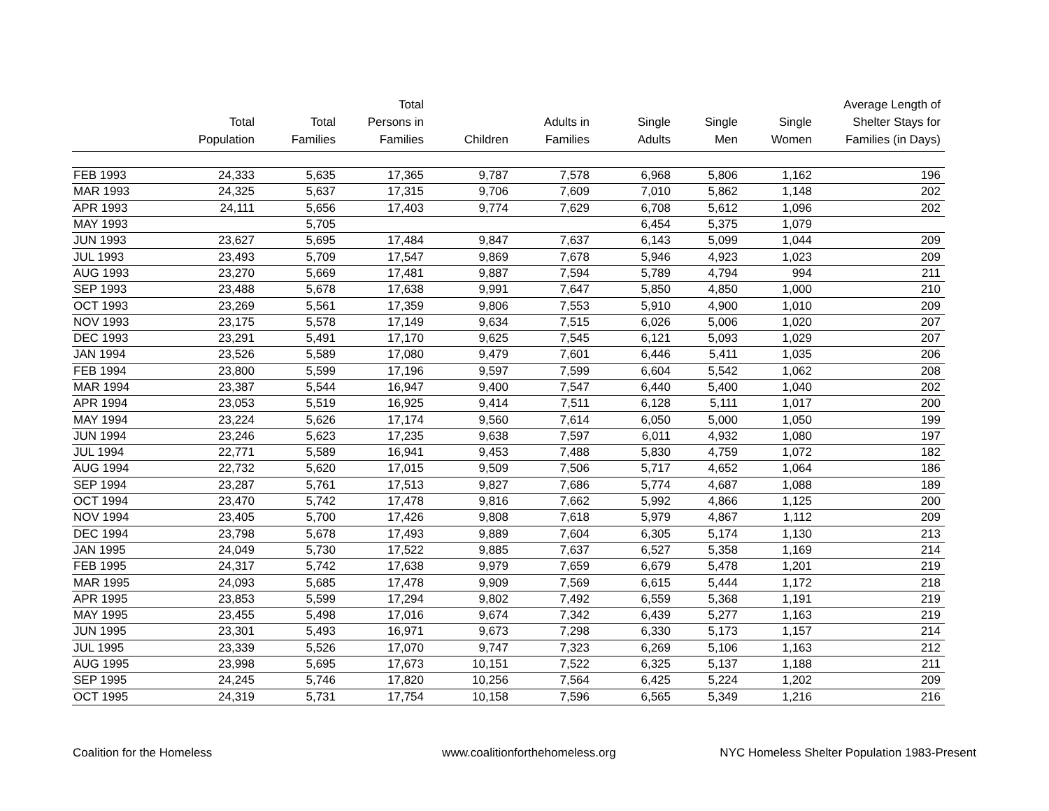| | Total Population | Total Families | Total Persons in Families | Children | Adults in Families | Single Adults | Single Men | Single Women | Average Length of Shelter Stays for Families (in Days) |
| --- | --- | --- | --- | --- | --- | --- | --- | --- | --- |
| FEB 1993 | 24,333 | 5,635 | 17,365 | 9,787 | 7,578 | 6,968 | 5,806 | 1,162 | 196 |
| MAR 1993 | 24,325 | 5,637 | 17,315 | 9,706 | 7,609 | 7,010 | 5,862 | 1,148 | 202 |
| APR 1993 | 24,111 | 5,656 | 17,403 | 9,774 | 7,629 | 6,708 | 5,612 | 1,096 | 202 |
| MAY 1993 | | 5,705 | | | | 6,454 | 5,375 | 1,079 | |
| JUN 1993 | 23,627 | 5,695 | 17,484 | 9,847 | 7,637 | 6,143 | 5,099 | 1,044 | 209 |
| JUL 1993 | 23,493 | 5,709 | 17,547 | 9,869 | 7,678 | 5,946 | 4,923 | 1,023 | 209 |
| AUG 1993 | 23,270 | 5,669 | 17,481 | 9,887 | 7,594 | 5,789 | 4,794 | 994 | 211 |
| SEP 1993 | 23,488 | 5,678 | 17,638 | 9,991 | 7,647 | 5,850 | 4,850 | 1,000 | 210 |
| OCT 1993 | 23,269 | 5,561 | 17,359 | 9,806 | 7,553 | 5,910 | 4,900 | 1,010 | 209 |
| NOV 1993 | 23,175 | 5,578 | 17,149 | 9,634 | 7,515 | 6,026 | 5,006 | 1,020 | 207 |
| DEC 1993 | 23,291 | 5,491 | 17,170 | 9,625 | 7,545 | 6,121 | 5,093 | 1,029 | 207 |
| JAN 1994 | 23,526 | 5,589 | 17,080 | 9,479 | 7,601 | 6,446 | 5,411 | 1,035 | 206 |
| FEB 1994 | 23,800 | 5,599 | 17,196 | 9,597 | 7,599 | 6,604 | 5,542 | 1,062 | 208 |
| MAR 1994 | 23,387 | 5,544 | 16,947 | 9,400 | 7,547 | 6,440 | 5,400 | 1,040 | 202 |
| APR 1994 | 23,053 | 5,519 | 16,925 | 9,414 | 7,511 | 6,128 | 5,111 | 1,017 | 200 |
| MAY 1994 | 23,224 | 5,626 | 17,174 | 9,560 | 7,614 | 6,050 | 5,000 | 1,050 | 199 |
| JUN 1994 | 23,246 | 5,623 | 17,235 | 9,638 | 7,597 | 6,011 | 4,932 | 1,080 | 197 |
| JUL 1994 | 22,771 | 5,589 | 16,941 | 9,453 | 7,488 | 5,830 | 4,759 | 1,072 | 182 |
| AUG 1994 | 22,732 | 5,620 | 17,015 | 9,509 | 7,506 | 5,717 | 4,652 | 1,064 | 186 |
| SEP 1994 | 23,287 | 5,761 | 17,513 | 9,827 | 7,686 | 5,774 | 4,687 | 1,088 | 189 |
| OCT 1994 | 23,470 | 5,742 | 17,478 | 9,816 | 7,662 | 5,992 | 4,866 | 1,125 | 200 |
| NOV 1994 | 23,405 | 5,700 | 17,426 | 9,808 | 7,618 | 5,979 | 4,867 | 1,112 | 209 |
| DEC 1994 | 23,798 | 5,678 | 17,493 | 9,889 | 7,604 | 6,305 | 5,174 | 1,130 | 213 |
| JAN 1995 | 24,049 | 5,730 | 17,522 | 9,885 | 7,637 | 6,527 | 5,358 | 1,169 | 214 |
| FEB 1995 | 24,317 | 5,742 | 17,638 | 9,979 | 7,659 | 6,679 | 5,478 | 1,201 | 219 |
| MAR 1995 | 24,093 | 5,685 | 17,478 | 9,909 | 7,569 | 6,615 | 5,444 | 1,172 | 218 |
| APR 1995 | 23,853 | 5,599 | 17,294 | 9,802 | 7,492 | 6,559 | 5,368 | 1,191 | 219 |
| MAY 1995 | 23,455 | 5,498 | 17,016 | 9,674 | 7,342 | 6,439 | 5,277 | 1,163 | 219 |
| JUN 1995 | 23,301 | 5,493 | 16,971 | 9,673 | 7,298 | 6,330 | 5,173 | 1,157 | 214 |
| JUL 1995 | 23,339 | 5,526 | 17,070 | 9,747 | 7,323 | 6,269 | 5,106 | 1,163 | 212 |
| AUG 1995 | 23,998 | 5,695 | 17,673 | 10,151 | 7,522 | 6,325 | 5,137 | 1,188 | 211 |
| SEP 1995 | 24,245 | 5,746 | 17,820 | 10,256 | 7,564 | 6,425 | 5,224 | 1,202 | 209 |
| OCT 1995 | 24,319 | 5,731 | 17,754 | 10,158 | 7,596 | 6,565 | 5,349 | 1,216 | 216 |
Coalition for the Homeless www.coalitionforthehomeless.org NYC Homeless Shelter Population 1983-Present